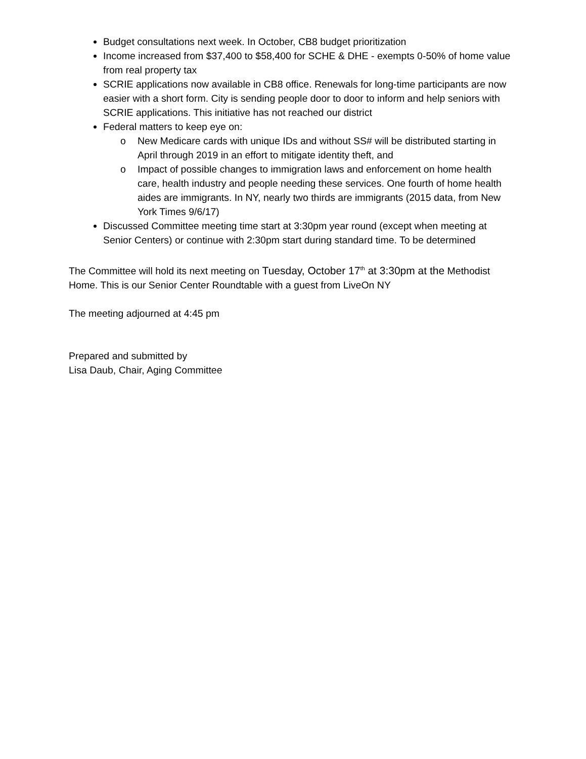Budget consultations next week. In October, CB8 budget prioritization
Income increased from $37,400 to $58,400 for SCHE & DHE - exempts 0-50% of home value from real property tax
SCRIE applications now available in CB8 office. Renewals for long-time participants are now easier with a short form. City is sending people door to door to inform and help seniors with SCRIE applications. This initiative has not reached our district
Federal matters to keep eye on:
o New Medicare cards with unique IDs and without SS# will be distributed starting in April through 2019 in an effort to mitigate identity theft, and
o Impact of possible changes to immigration laws and enforcement on home health care, health industry and people needing these services. One fourth of home health aides are immigrants. In NY, nearly two thirds are immigrants (2015 data, from New York Times 9/6/17)
Discussed Committee meeting time start at 3:30pm year round (except when meeting at Senior Centers) or continue with 2:30pm start during standard time. To be determined
The Committee will hold its next meeting on Tuesday, October 17<sup>th</sup> at 3:30pm at the Methodist Home. This is our Senior Center Roundtable with a guest from LiveOn NY
The meeting adjourned at 4:45 pm
Prepared and submitted by
Lisa Daub, Chair, Aging Committee